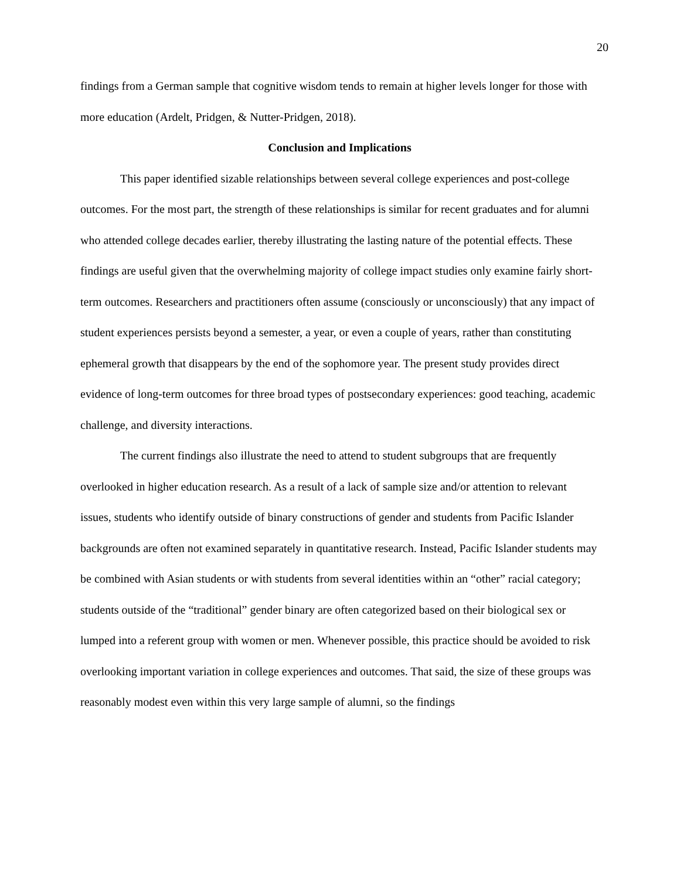20
findings from a German sample that cognitive wisdom tends to remain at higher levels longer for those with more education (Ardelt, Pridgen, & Nutter-Pridgen, 2018).
Conclusion and Implications
This paper identified sizable relationships between several college experiences and post-college outcomes. For the most part, the strength of these relationships is similar for recent graduates and for alumni who attended college decades earlier, thereby illustrating the lasting nature of the potential effects. These findings are useful given that the overwhelming majority of college impact studies only examine fairly short-term outcomes. Researchers and practitioners often assume (consciously or unconsciously) that any impact of student experiences persists beyond a semester, a year, or even a couple of years, rather than constituting ephemeral growth that disappears by the end of the sophomore year. The present study provides direct evidence of long-term outcomes for three broad types of postsecondary experiences: good teaching, academic challenge, and diversity interactions.
The current findings also illustrate the need to attend to student subgroups that are frequently overlooked in higher education research. As a result of a lack of sample size and/or attention to relevant issues, students who identify outside of binary constructions of gender and students from Pacific Islander backgrounds are often not examined separately in quantitative research. Instead, Pacific Islander students may be combined with Asian students or with students from several identities within an “other” racial category; students outside of the “traditional” gender binary are often categorized based on their biological sex or lumped into a referent group with women or men. Whenever possible, this practice should be avoided to risk overlooking important variation in college experiences and outcomes. That said, the size of these groups was reasonably modest even within this very large sample of alumni, so the findings